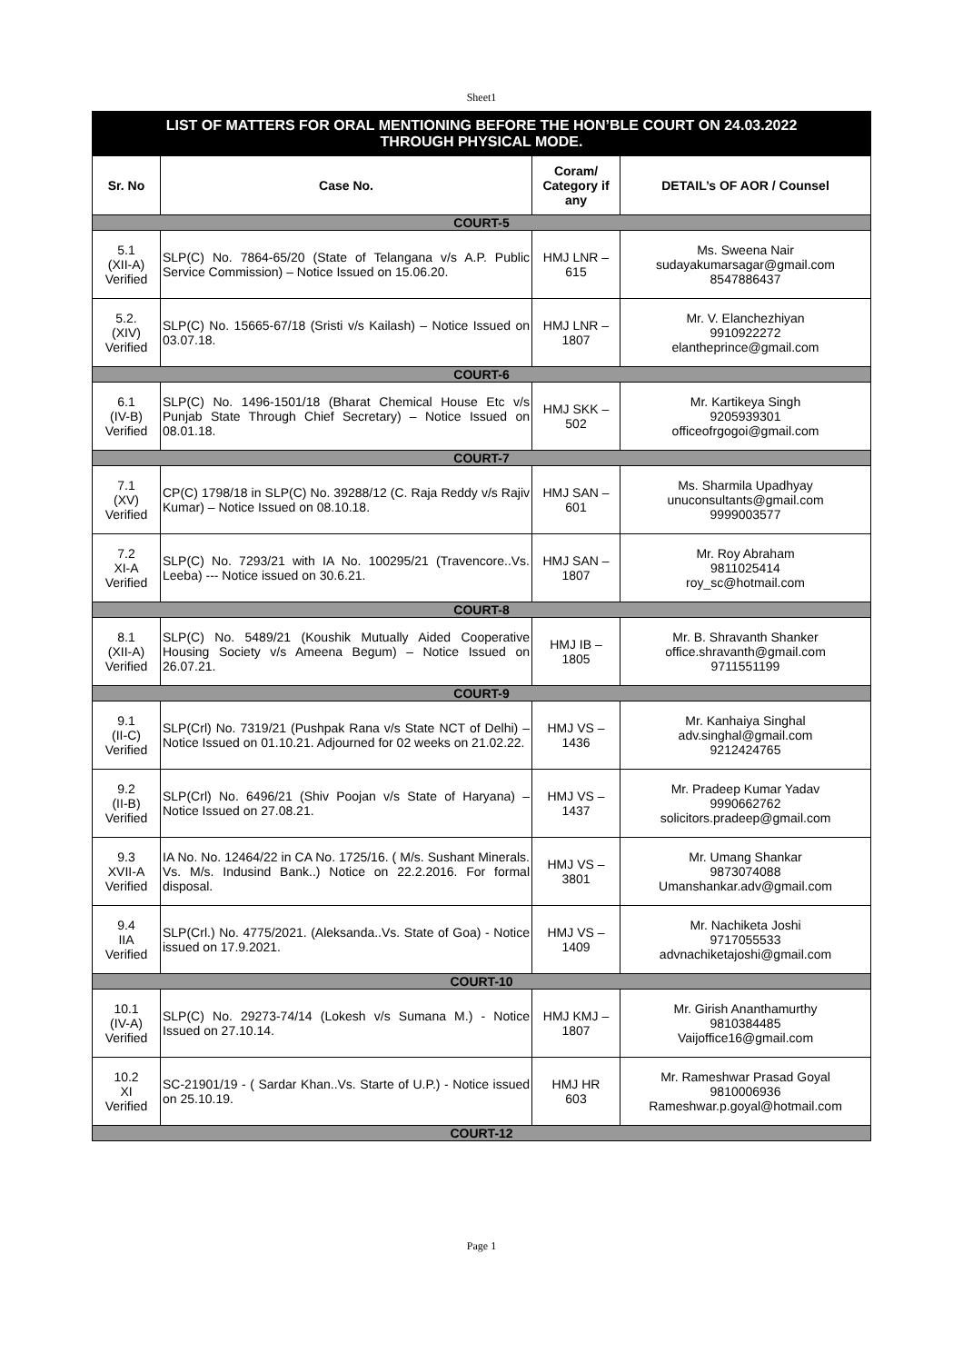Sheet1
| LIST OF MATTERS FOR ORAL MENTIONING BEFORE THE HON’BLE COURT ON 24.03.2022 THROUGH PHYSICAL MODE. | | | |
| Sr. No | Case No. | Coram/ Category if any | DETAIL’s OF AOR / Counsel |
| COURT-5 | | | |
| 5.1 (XII-A) Verified | SLP(C) No. 7864-65/20 (State of Telangana v/s A.P. Public Service Commission) – Notice Issued on 15.06.20. | HMJ LNR – 615 | Ms. Sweena Nair sudayakumarsagar@gmail.com 8547886437 |
| 5.2. (XIV) Verified | SLP(C) No. 15665-67/18 (Sristi v/s Kailash) – Notice Issued on 03.07.18. | HMJ LNR – 1807 | Mr. V. Elanchezhiyan 9910922272 elantheprince@gmail.com |
| COURT-6 | | | |
| 6.1 (IV-B) Verified | SLP(C) No. 1496-1501/18 (Bharat Chemical House Etc v/s Punjab State Through Chief Secretary) – Notice Issued on 08.01.18. | HMJ SKK – 502 | Mr. Kartikeya Singh 9205939301 officeofrgogoi@gmail.com |
| COURT-7 | | | |
| 7.1 (XV) Verified | CP(C) 1798/18 in SLP(C) No. 39288/12 (C. Raja Reddy v/s Rajiv Kumar) – Notice Issued on 08.10.18. | HMJ SAN – 601 | Ms. Sharmila Upadhyay unuconsultants@gmail.com 9999003577 |
| 7.2 XI-A Verified | SLP(C) No. 7293/21 with IA No. 100295/21 (Travencore..Vs. Leeba) --- Notice issued on 30.6.21. | HMJ SAN – 1807 | Mr. Roy Abraham 9811025414 roy_sc@hotmail.com |
| COURT-8 | | | |
| 8.1 (XII-A) Verified | SLP(C) No. 5489/21 (Koushik Mutually Aided Cooperative Housing Society v/s Ameena Begum) – Notice Issued on 26.07.21. | HMJ IB – 1805 | Mr. B. Shravanth Shanker office.shravanth@gmail.com 9711551199 |
| COURT-9 | | | |
| 9.1 (II-C) Verified | SLP(Crl) No. 7319/21 (Pushpak Rana v/s State NCT of Delhi) – Notice Issued on 01.10.21. Adjourned for 02 weeks on 21.02.22. | HMJ VS – 1436 | Mr. Kanhaiya Singhal adv.singhal@gmail.com 9212424765 |
| 9.2 (II-B) Verified | SLP(Crl) No. 6496/21 (Shiv Poojan v/s State of Haryana) – Notice Issued on 27.08.21. | HMJ VS – 1437 | Mr. Pradeep Kumar Yadav 9990662762 solicitors.pradeep@gmail.com |
| 9.3 XVII-A Verified | IA No. No. 12464/22 in CA No. 1725/16. ( M/s. Sushant Minerals. Vs. M/s. Indusind Bank..) Notice on 22.2.2016. For formal disposal. | HMJ VS – 3801 | Mr. Umang Shankar 9873074088 Umanshankar.adv@gmail.com |
| 9.4 IIA Verified | SLP(Crl.) No. 4775/2021. (Aleksanda..Vs. State of Goa) - Notice issued on 17.9.2021. | HMJ VS – 1409 | Mr. Nachiketa Joshi 9717055533 advnachiketajoshi@gmail.com |
| COURT-10 | | | |
| 10.1 (IV-A) Verified | SLP(C) No. 29273-74/14 (Lokesh v/s Sumana M.) - Notice Issued on 27.10.14. | HMJ KMJ – 1807 | Mr. Girish Ananthamurthy 9810384485 Vaijoffice16@gmail.com |
| 10.2 XI Verified | SC-21901/19 - ( Sardar Khan..Vs. Starte of U.P.) - Notice issued on 25.10.19. | HMJ HR 603 | Mr. Rameshwar Prasad Goyal 9810006936 Rameshwar.p.goyal@hotmail.com |
| COURT-12 | | | |
Page 1